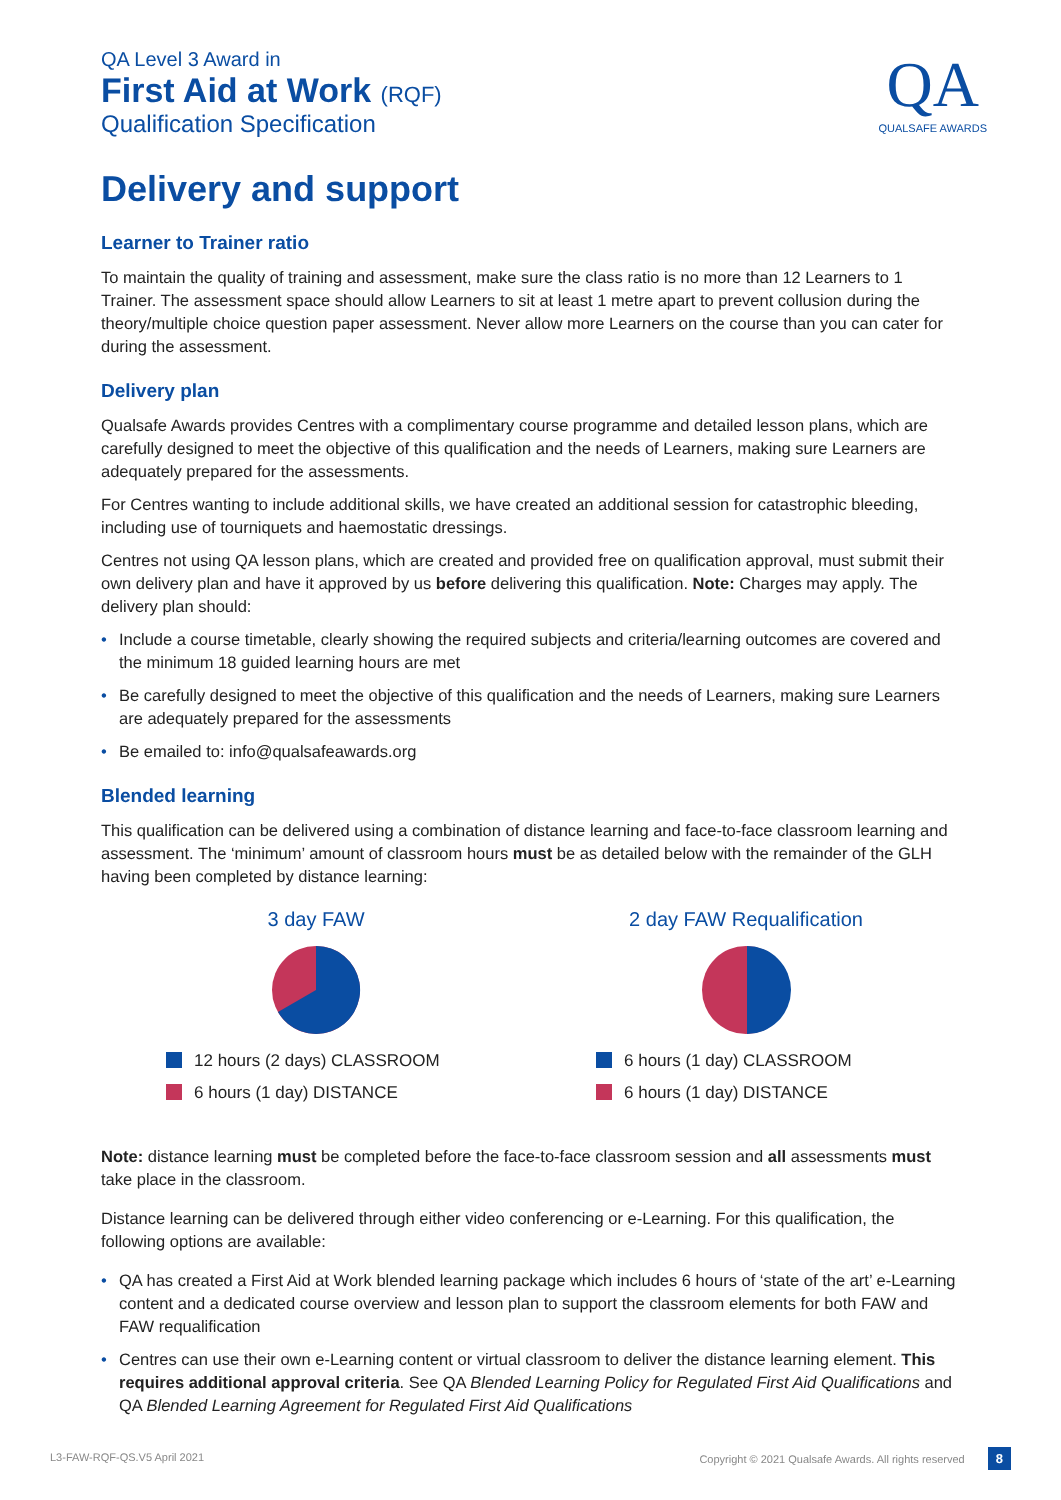QA Level 3 Award in
First Aid at Work (RQF)
Qualification Specification
QA
QUALSAFE AWARDS
Delivery and support
Learner to Trainer ratio
To maintain the quality of training and assessment, make sure the class ratio is no more than 12 Learners to 1 Trainer. The assessment space should allow Learners to sit at least 1 metre apart to prevent collusion during the theory/multiple choice question paper assessment. Never allow more Learners on the course than you can cater for during the assessment.
Delivery plan
Qualsafe Awards provides Centres with a complimentary course programme and detailed lesson plans, which are carefully designed to meet the objective of this qualification and the needs of Learners, making sure Learners are adequately prepared for the assessments.
For Centres wanting to include additional skills, we have created an additional session for catastrophic bleeding, including use of tourniquets and haemostatic dressings.
Centres not using QA lesson plans, which are created and provided free on qualification approval, must submit their own delivery plan and have it approved by us before delivering this qualification. Note: Charges may apply. The delivery plan should:
• Include a course timetable, clearly showing the required subjects and criteria/learning outcomes are covered and the minimum 18 guided learning hours are met
• Be carefully designed to meet the objective of this qualification and the needs of Learners, making sure Learners are adequately prepared for the assessments
• Be emailed to: info@qualsafeawards.org
Blended learning
This qualification can be delivered using a combination of distance learning and face-to-face classroom learning and assessment. The ‘minimum’ amount of classroom hours must be as detailed below with the remainder of the GLH having been completed by distance learning:
3 day FAW
12 hours (2 days) CLASSROOM
6 hours (1 day) DISTANCE
2 day FAW Requalification
6 hours (1 day) CLASSROOM
6 hours (1 day) DISTANCE
Note: distance learning must be completed before the face-to-face classroom session and all assessments must take place in the classroom.
Distance learning can be delivered through either video conferencing or e-Learning. For this qualification, the following options are available:
• QA has created a First Aid at Work blended learning package which includes 6 hours of ‘state of the art’ e-Learning content and a dedicated course overview and lesson plan to support the classroom elements for both FAW and FAW requalification
• Centres can use their own e-Learning content or virtual classroom to deliver the distance learning element. This requires additional approval criteria. See QA Blended Learning Policy for Regulated First Aid Qualifications and QA Blended Learning Agreement for Regulated First Aid Qualifications
L3-FAW-RQF-QS.V5 April 2021 Copyright © 2021 Qualsafe Awards. All rights reserved 8